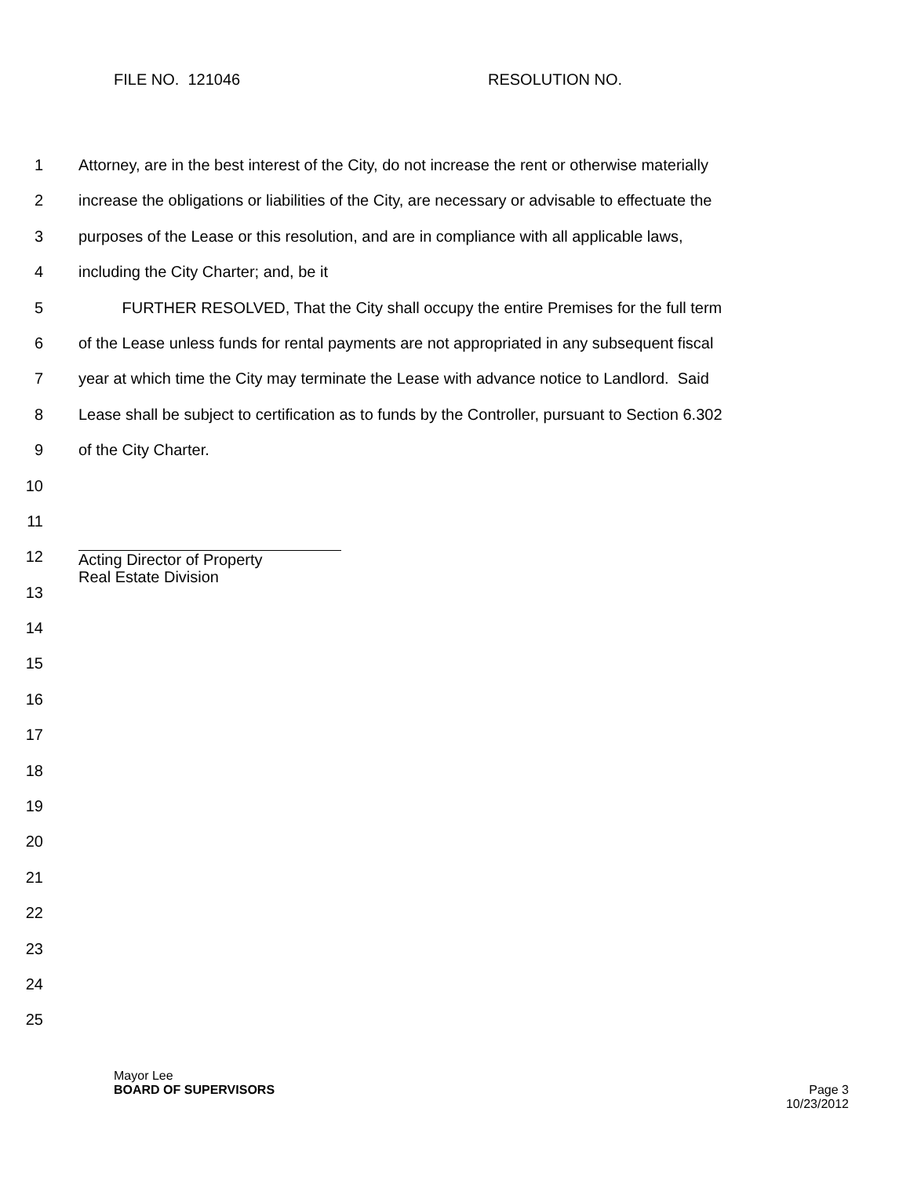FILE NO. 121046 RESOLUTION NO.
1 Attorney, are in the best interest of the City, do not increase the rent or otherwise materially
2 increase the obligations or liabilities of the City, are necessary or advisable to effectuate the
3 purposes of the Lease or this resolution, and are in compliance with all applicable laws,
4 including the City Charter; and, be it
5 FURTHER RESOLVED, That the City shall occupy the entire Premises for the full term
6 of the Lease unless funds for rental payments are not appropriated in any subsequent fiscal
7 year at which time the City may terminate the Lease with advance notice to Landlord. Said
8 Lease shall be subject to certification as to funds by the Controller, pursuant to Section 6.302
9 of the City Charter.
10
11
12
Acting Director of Property
Real Estate Division
13
14
15
16
17
18
19
20
21
22
23
24
25
Mayor Lee
BOARD OF SUPERVISORS Page 3
10/23/2012